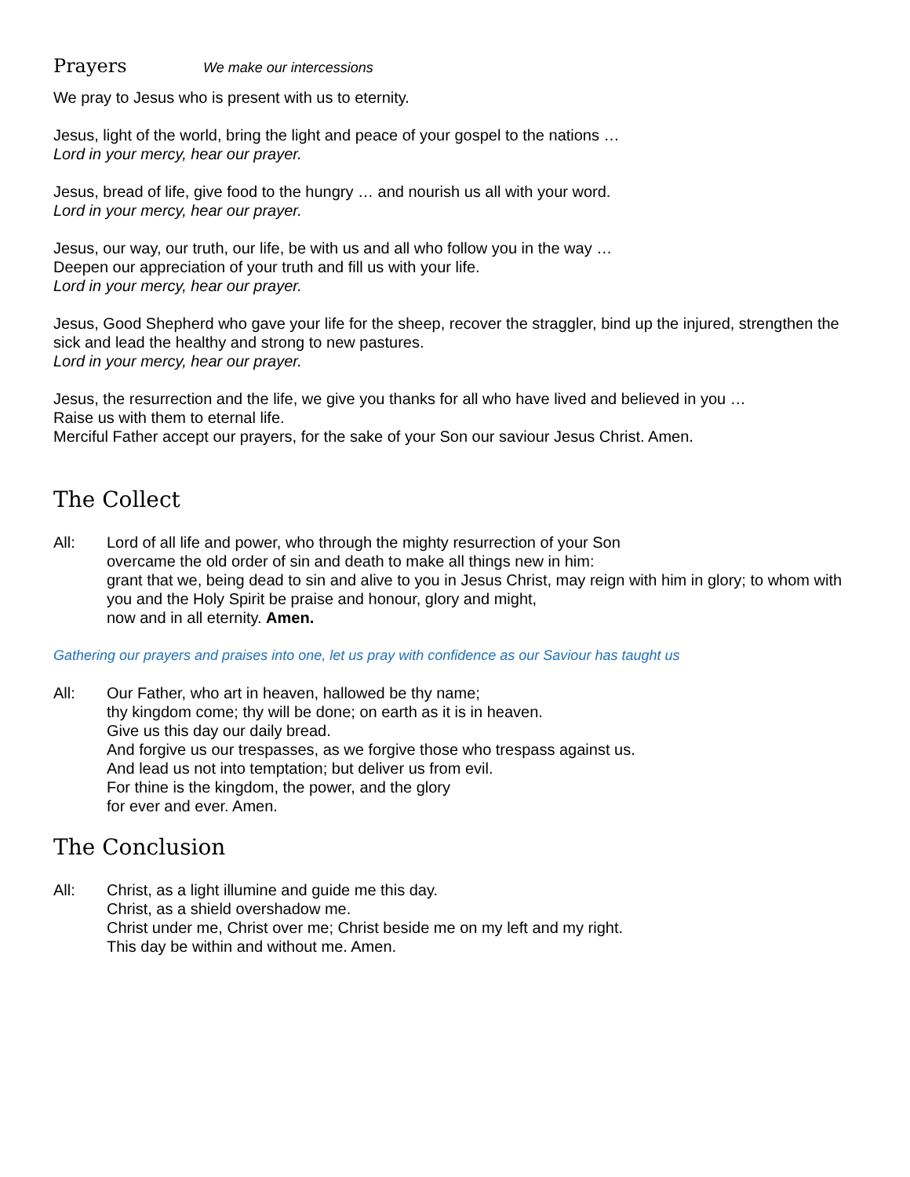Prayers We make our intercessions
We pray to Jesus who is present with us to eternity.
Jesus, light of the world, bring the light and peace of your gospel to the nations …
Lord in your mercy, hear our prayer.
Jesus, bread of life, give food to the hungry … and nourish us all with your word.
Lord in your mercy, hear our prayer.
Jesus, our way, our truth, our life, be with us and all who follow you in the way …
Deepen our appreciation of your truth and fill us with your life.
Lord in your mercy, hear our prayer.
Jesus, Good Shepherd who gave your life for the sheep, recover the straggler, bind up the injured, strengthen the sick and lead the healthy and strong to new pastures.
Lord in your mercy, hear our prayer.
Jesus, the resurrection and the life, we give you thanks for all who have lived and believed in you …
Raise us with them to eternal life.
Merciful Father accept our prayers, for the sake of your Son our saviour Jesus Christ. Amen.
The Collect
All: Lord of all life and power, who through the mighty resurrection of your Son
overcame the old order of sin and death to make all things new in him:
grant that we, being dead to sin and alive to you in Jesus Christ, may reign with him in glory; to whom with you and the Holy Spirit be praise and honour, glory and might,
now and in all eternity. Amen.
Gathering our prayers and praises into one, let us pray with confidence as our Saviour has taught us
All: Our Father, who art in heaven, hallowed be thy name;
thy kingdom come; thy will be done; on earth as it is in heaven.
Give us this day our daily bread.
And forgive us our trespasses, as we forgive those who trespass against us.
And lead us not into temptation; but deliver us from evil.
For thine is the kingdom, the power, and the glory
for ever and ever. Amen.
The Conclusion
All: Christ, as a light illumine and guide me this day.
Christ, as a shield overshadow me.
Christ under me, Christ over me; Christ beside me on my left and my right.
This day be within and without me. Amen.